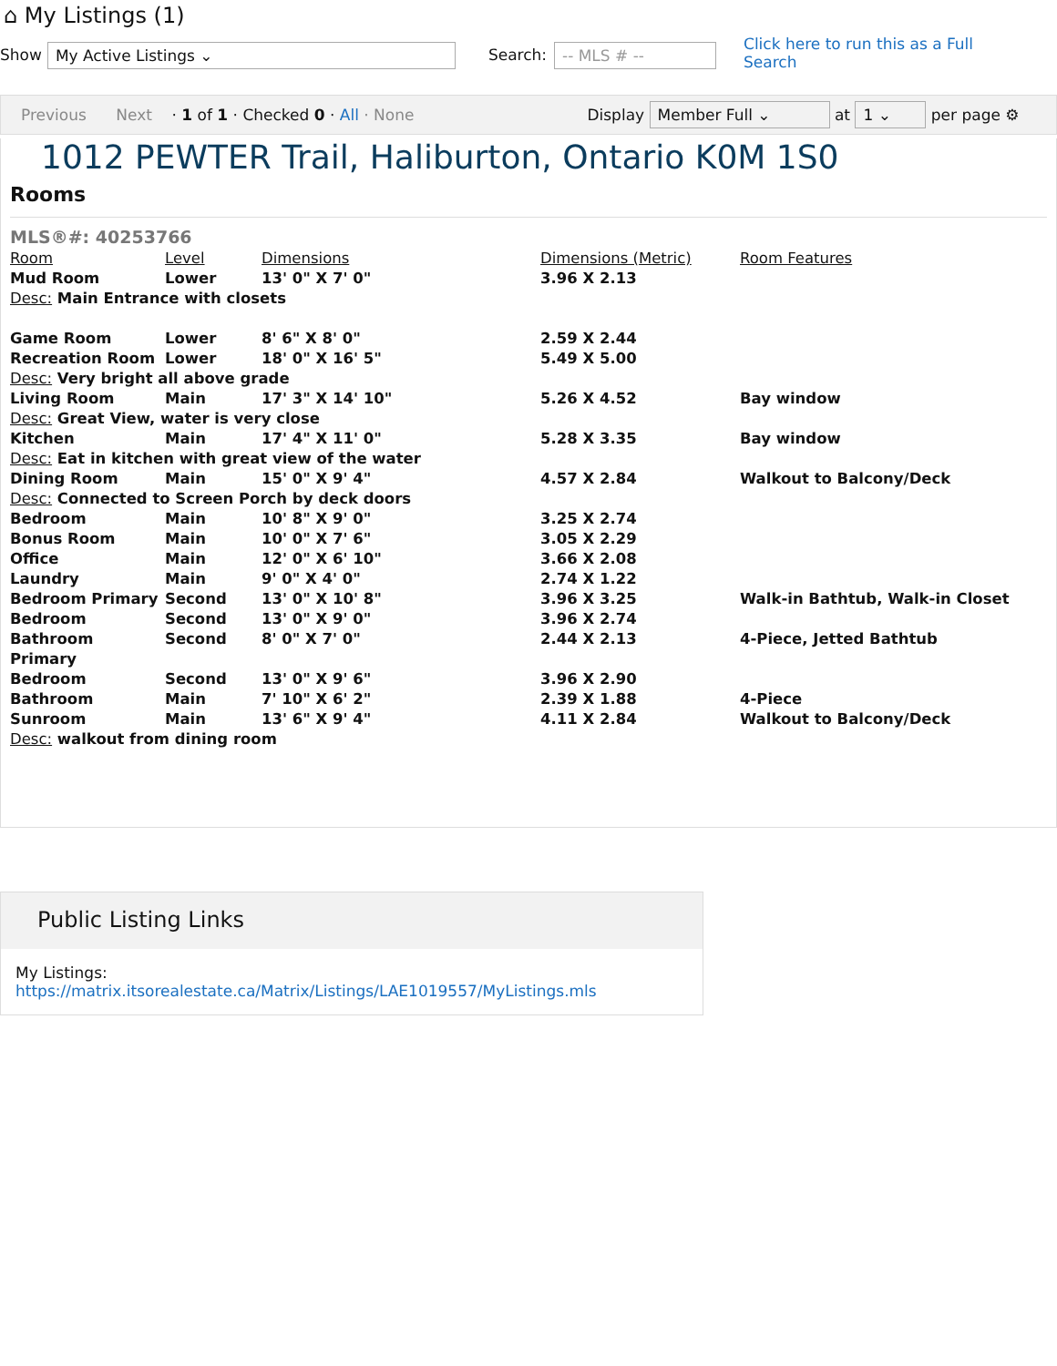⌂ My Listings (1)
Show My Active Listings ⌄ Search: -- MLS # -- Click here to run this as a Full Search
Previous Next · 1 of 1 · Checked 0 · All · None Display Member Full ⌄ at 1 ⌄ per page ⚙
1012 PEWTER Trail, Haliburton, Ontario K0M 1S0
Rooms
MLS®#: 40253766
| Room | Level | Dimensions | Dimensions (Metric) | Room Features |
| --- | --- | --- | --- | --- |
| Mud Room | Lower | 13' 0" X 7' 0" | 3.96 X 2.13 | |
| Desc: Main Entrance with closets | | | | |
| Game Room | Lower | 8' 6" X 8' 0" | 2.59 X 2.44 | |
| Recreation Room | Lower | 18' 0" X 16' 5" | 5.49 X 5.00 | |
| Desc: Very bright all above grade | | | | |
| Living Room | Main | 17' 3" X 14' 10" | 5.26 X 4.52 | Bay window |
| Desc: Great View, water is very close | | | | |
| Kitchen | Main | 17' 4" X 11' 0" | 5.28 X 3.35 | Bay window |
| Desc: Eat in kitchen with great view of the water | | | | |
| Dining Room | Main | 15' 0" X 9' 4" | 4.57 X 2.84 | Walkout to Balcony/Deck |
| Desc: Connected to Screen Porch by deck doors | | | | |
| Bedroom | Main | 10' 8" X 9' 0" | 3.25 X 2.74 | |
| Bonus Room | Main | 10' 0" X 7' 6" | 3.05 X 2.29 | |
| Office | Main | 12' 0" X 6' 10" | 3.66 X 2.08 | |
| Laundry | Main | 9' 0" X 4' 0" | 2.74 X 1.22 | |
| Bedroom Primary | Second | 13' 0" X 10' 8" | 3.96 X 3.25 | Walk-in Bathtub, Walk-in Closet |
| Bedroom | Second | 13' 0" X 9' 0" | 3.96 X 2.74 | |
| Bathroom Primary | Second | 8' 0" X 7' 0" | 2.44 X 2.13 | 4-Piece, Jetted Bathtub |
| Bedroom | Second | 13' 0" X 9' 6" | 3.96 X 2.90 | |
| Bathroom | Main | 7' 10" X 6' 2" | 2.39 X 1.88 | 4-Piece |
| Sunroom | Main | 13' 6" X 9' 4" | 4.11 X 2.84 | Walkout to Balcony/Deck |
| Desc: walkout from dining room | | | | |
Public Listing Links
My Listings: https://matrix.itsorealestate.ca/Matrix/Listings/LAE1019557/MyListings.mls